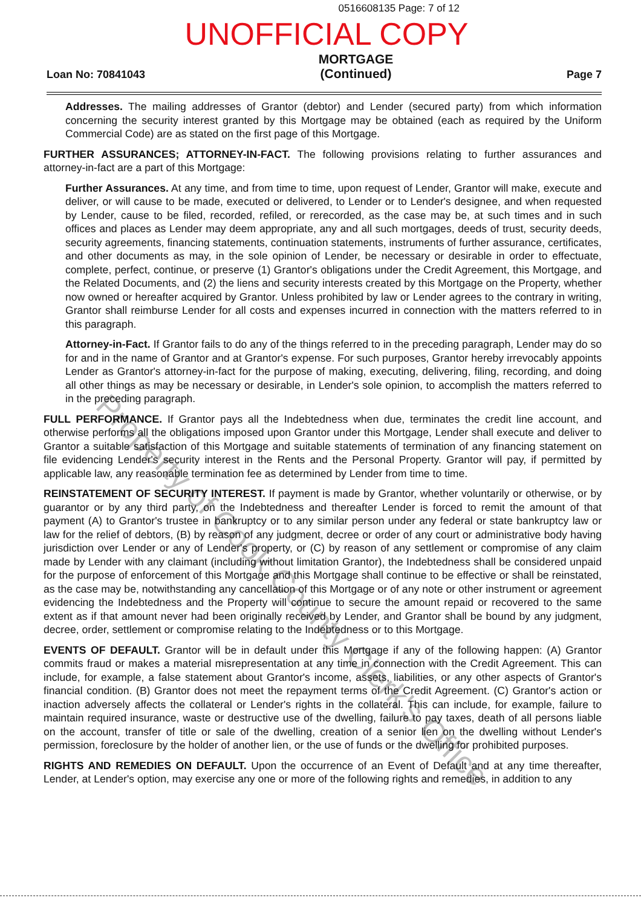0516608135 Page: 7 of 12
UNOFFICIAL COPY
Loan No: 70841043 MORTGAGE
(Continued) Page 7
Addresses. The mailing addresses of Grantor (debtor) and Lender (secured party) from which information concerning the security interest granted by this Mortgage may be obtained (each as required by the Uniform Commercial Code) are as stated on the first page of this Mortgage.
FURTHER ASSURANCES; ATTORNEY-IN-FACT. The following provisions relating to further assurances and attorney-in-fact are a part of this Mortgage:
Further Assurances. At any time, and from time to time, upon request of Lender, Grantor will make, execute and deliver, or will cause to be made, executed or delivered, to Lender or to Lender's designee, and when requested by Lender, cause to be filed, recorded, refiled, or rerecorded, as the case may be, at such times and in such offices and places as Lender may deem appropriate, any and all such mortgages, deeds of trust, security deeds, security agreements, financing statements, continuation statements, instruments of further assurance, certificates, and other documents as may, in the sole opinion of Lender, be necessary or desirable in order to effectuate, complete, perfect, continue, or preserve (1) Grantor's obligations under the Credit Agreement, this Mortgage, and the Related Documents, and (2) the liens and security interests created by this Mortgage on the Property, whether now owned or hereafter acquired by Grantor. Unless prohibited by law or Lender agrees to the contrary in writing, Grantor shall reimburse Lender for all costs and expenses incurred in connection with the matters referred to in this paragraph.
Attorney-in-Fact. If Grantor fails to do any of the things referred to in the preceding paragraph, Lender may do so for and in the name of Grantor and at Grantor's expense. For such purposes, Grantor hereby irrevocably appoints Lender as Grantor's attorney-in-fact for the purpose of making, executing, delivering, filing, recording, and doing all other things as may be necessary or desirable, in Lender's sole opinion, to accomplish the matters referred to in the preceding paragraph.
FULL PERFORMANCE. If Grantor pays all the Indebtedness when due, terminates the credit line account, and otherwise performs all the obligations imposed upon Grantor under this Mortgage, Lender shall execute and deliver to Grantor a suitable satisfaction of this Mortgage and suitable statements of termination of any financing statement on file evidencing Lender's security interest in the Rents and the Personal Property. Grantor will pay, if permitted by applicable law, any reasonable termination fee as determined by Lender from time to time.
REINSTATEMENT OF SECURITY INTEREST. If payment is made by Grantor, whether voluntarily or otherwise, or by guarantor or by any third party, on the Indebtedness and thereafter Lender is forced to remit the amount of that payment (A) to Grantor's trustee in bankruptcy or to any similar person under any federal or state bankruptcy law or law for the relief of debtors, (B) by reason of any judgment, decree or order of any court or administrative body having jurisdiction over Lender or any of Lender's property, or (C) by reason of any settlement or compromise of any claim made by Lender with any claimant (including without limitation Grantor), the Indebtedness shall be considered unpaid for the purpose of enforcement of this Mortgage and this Mortgage shall continue to be effective or shall be reinstated, as the case may be, notwithstanding any cancellation of this Mortgage or of any note or other instrument or agreement evidencing the Indebtedness and the Property will continue to secure the amount repaid or recovered to the same extent as if that amount never had been originally received by Lender, and Grantor shall be bound by any judgment, decree, order, settlement or compromise relating to the Indebtedness or to this Mortgage.
EVENTS OF DEFAULT. Grantor will be in default under this Mortgage if any of the following happen: (A) Grantor commits fraud or makes a material misrepresentation at any time in connection with the Credit Agreement. This can include, for example, a false statement about Grantor's income, assets, liabilities, or any other aspects of Grantor's financial condition. (B) Grantor does not meet the repayment terms of the Credit Agreement. (C) Grantor's action or inaction adversely affects the collateral or Lender's rights in the collateral. This can include, for example, failure to maintain required insurance, waste or destructive use of the dwelling, failure to pay taxes, death of all persons liable on the account, transfer of title or sale of the dwelling, creation of a senior lien on the dwelling without Lender's permission, foreclosure by the holder of another lien, or the use of funds or the dwelling for prohibited purposes.
RIGHTS AND REMEDIES ON DEFAULT. Upon the occurrence of an Event of Default and at any time thereafter, Lender, at Lender's option, may exercise any one or more of the following rights and remedies, in addition to any
Property of Cook County Clerk's Office